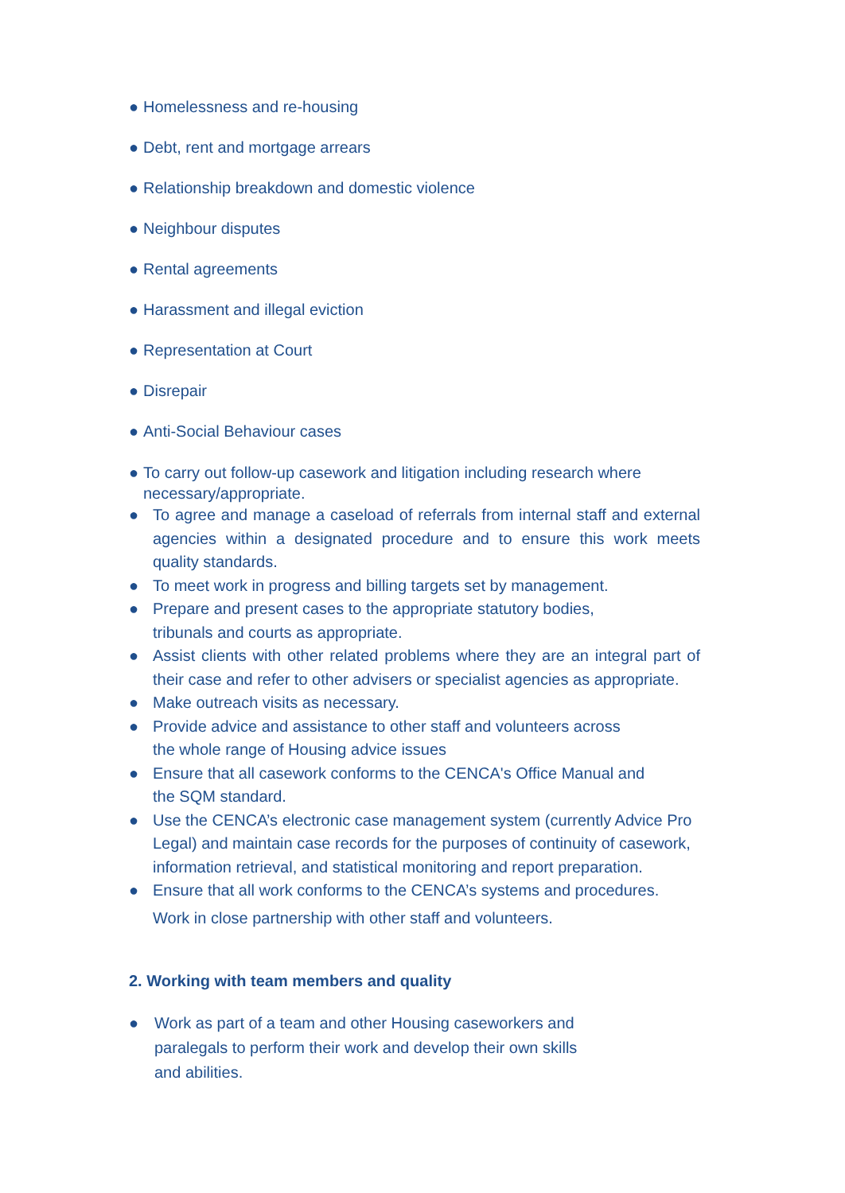● Homelessness and re-housing
● Debt, rent and mortgage arrears
● Relationship breakdown and domestic violence
● Neighbour disputes
● Rental agreements
● Harassment and illegal eviction
● Representation at Court
● Disrepair
● Anti-Social Behaviour cases
● To carry out follow-up casework and litigation including research where necessary/appropriate.
● To agree and manage a caseload of referrals from internal staff and external agencies within a designated procedure and to ensure this work meets quality standards.
● To meet work in progress and billing targets set by management.
● Prepare and present cases to the appropriate statutory bodies,
tribunals and courts as appropriate.
● Assist clients with other related problems where they are an integral part of their case and refer to other advisers or specialist agencies as appropriate.
● Make outreach visits as necessary.
● Provide advice and assistance to other staff and volunteers across
the whole range of Housing advice issues
● Ensure that all casework conforms to the CENCA's Office Manual and
the SQM standard.
● Use the CENCA’s electronic case management system (currently Advice Pro Legal) and maintain case records for the purposes of continuity of casework, information retrieval, and statistical monitoring and report preparation.
● Ensure that all work conforms to the CENCA’s systems and procedures.
Work in close partnership with other staff and volunteers.
2. Working with team members and quality
● Work as part of a team and other Housing caseworkers and
paralegals to perform their work and develop their own skills
and abilities.